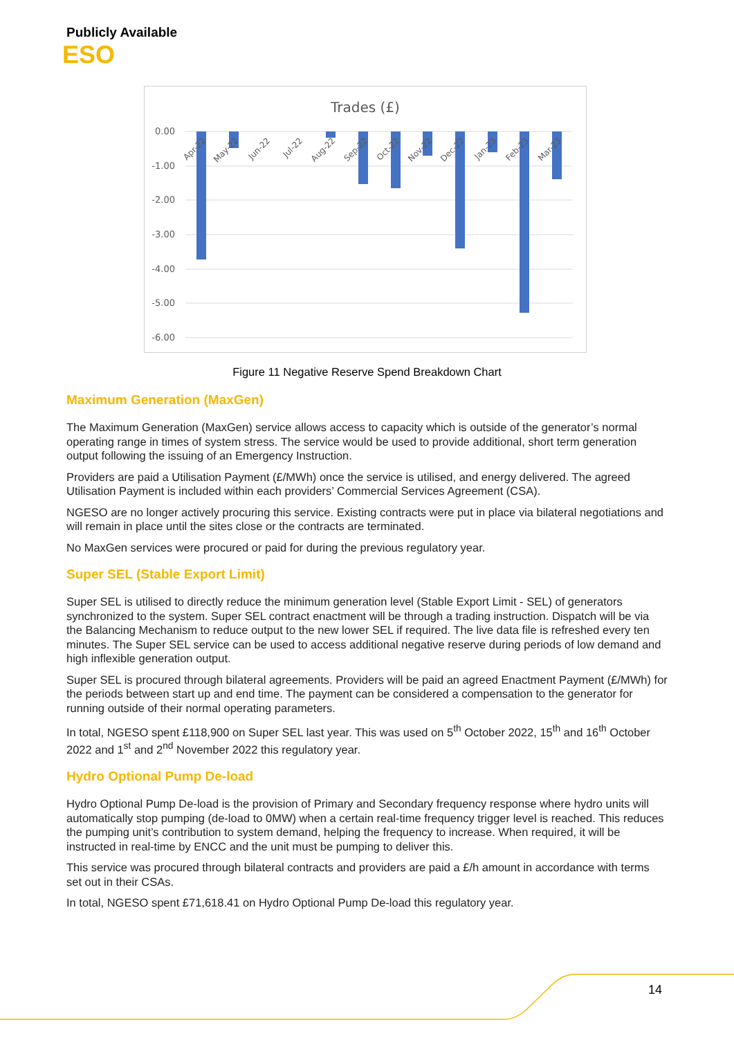Publicly Available
ESO
Trades (£)
0.00
-1.00
-2.00
-3.00
-4.00
-5.00
-6.00
Apr-22
May-22
Jun-22
Jul-22
Aug-22
Sep-22
Oct-22
Nov-22
Dec-22
Jan-23
Feb-23
Mar-23
Figure 11 Negative Reserve Spend Breakdown Chart
Maximum Generation (MaxGen)
The Maximum Generation (MaxGen) service allows access to capacity which is outside of the generator’s normal operating range in times of system stress. The service would be used to provide additional, short term generation output following the issuing of an Emergency Instruction.
Providers are paid a Utilisation Payment (£/MWh) once the service is utilised, and energy delivered. The agreed Utilisation Payment is included within each providers’ Commercial Services Agreement (CSA).
NGESO are no longer actively procuring this service. Existing contracts were put in place via bilateral negotiations and will remain in place until the sites close or the contracts are terminated.
No MaxGen services were procured or paid for during the previous regulatory year.
Super SEL (Stable Export Limit)
Super SEL is utilised to directly reduce the minimum generation level (Stable Export Limit - SEL) of generators synchronized to the system. Super SEL contract enactment will be through a trading instruction. Dispatch will be via the Balancing Mechanism to reduce output to the new lower SEL if required. The live data file is refreshed every ten minutes. The Super SEL service can be used to access additional negative reserve during periods of low demand and high inflexible generation output.
Super SEL is procured through bilateral agreements. Providers will be paid an agreed Enactment Payment (£/MWh) for the periods between start up and end time. The payment can be considered a compensation to the generator for running outside of their normal operating parameters.
In total, NGESO spent £118,900 on Super SEL last year. This was used on 5<sup>th</sup> October 2022, 15<sup>th</sup> and 16<sup>th</sup> October 2022 and 1<sup>st</sup> and 2<sup>nd</sup> November 2022 this regulatory year.
Hydro Optional Pump De-load
Hydro Optional Pump De-load is the provision of Primary and Secondary frequency response where hydro units will automatically stop pumping (de-load to 0MW) when a certain real-time frequency trigger level is reached. This reduces the pumping unit’s contribution to system demand, helping the frequency to increase. When required, it will be instructed in real-time by ENCC and the unit must be pumping to deliver this.
This service was procured through bilateral contracts and providers are paid a £/h amount in accordance with terms set out in their CSAs.
In total, NGESO spent £71,618.41 on Hydro Optional Pump De-load this regulatory year.
14